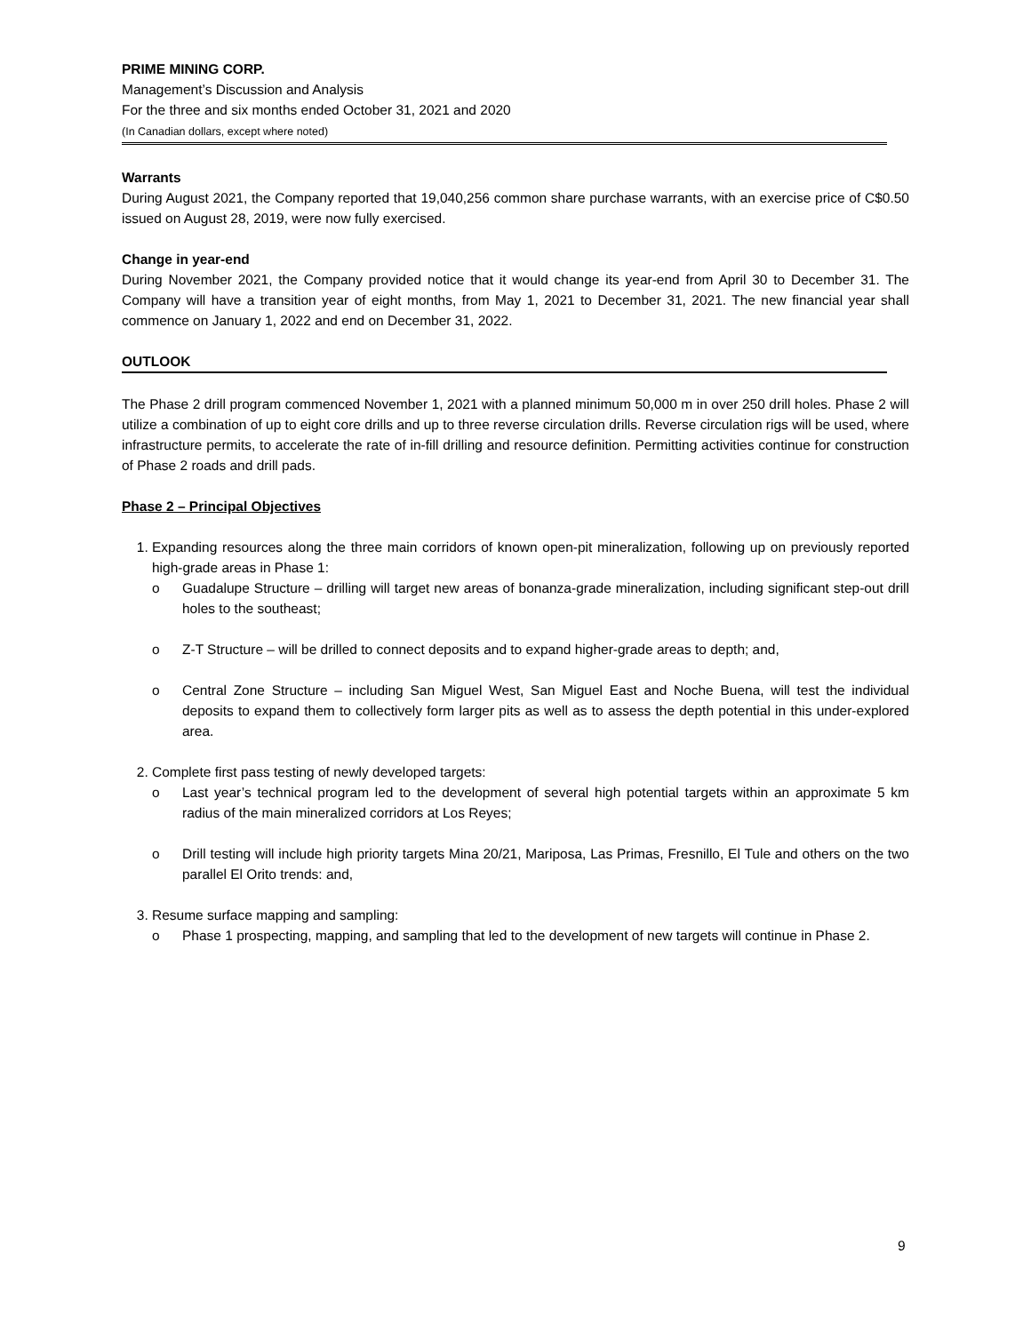PRIME MINING CORP.
Management’s Discussion and Analysis
For the three and six months ended October 31, 2021 and 2020
(In Canadian dollars, except where noted)
Warrants
During August 2021, the Company reported that 19,040,256 common share purchase warrants, with an exercise price of C$0.50 issued on August 28, 2019, were now fully exercised.
Change in year-end
During November 2021, the Company provided notice that it would change its year-end from April 30 to December 31. The Company will have a transition year of eight months, from May 1, 2021 to December 31, 2021. The new financial year shall commence on January 1, 2022 and end on December 31, 2022.
OUTLOOK
The Phase 2 drill program commenced November 1, 2021 with a planned minimum 50,000 m in over 250 drill holes. Phase 2 will utilize a combination of up to eight core drills and up to three reverse circulation drills. Reverse circulation rigs will be used, where infrastructure permits, to accelerate the rate of in-fill drilling and resource definition. Permitting activities continue for construction of Phase 2 roads and drill pads.
Phase 2 – Principal Objectives
1. Expanding resources along the three main corridors of known open-pit mineralization, following up on previously reported high-grade areas in Phase 1:
o Guadalupe Structure – drilling will target new areas of bonanza-grade mineralization, including significant step-out drill holes to the southeast;
o Z-T Structure – will be drilled to connect deposits and to expand higher-grade areas to depth; and,
o Central Zone Structure – including San Miguel West, San Miguel East and Noche Buena, will test the individual deposits to expand them to collectively form larger pits as well as to assess the depth potential in this under-explored area.
2. Complete first pass testing of newly developed targets:
o Last year’s technical program led to the development of several high potential targets within an approximate 5 km radius of the main mineralized corridors at Los Reyes;
o Drill testing will include high priority targets Mina 20/21, Mariposa, Las Primas, Fresnillo, El Tule and others on the two parallel El Orito trends: and,
3. Resume surface mapping and sampling:
o Phase 1 prospecting, mapping, and sampling that led to the development of new targets will continue in Phase 2.
9